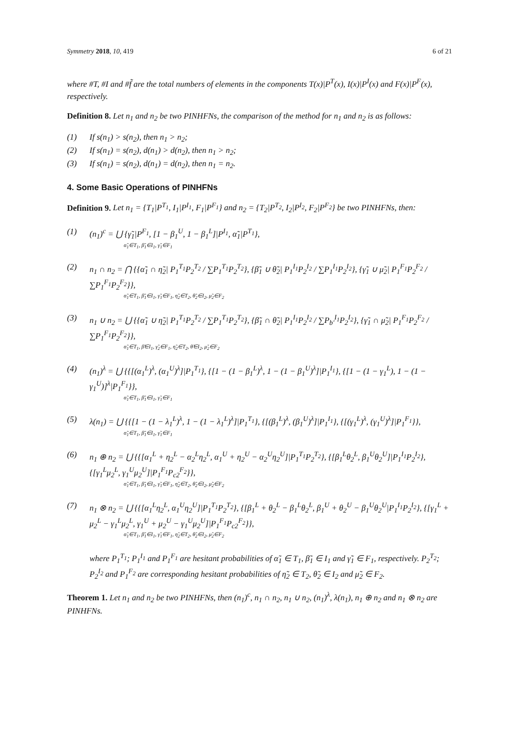Symmetry 2018, 10, 419 6 of 21
where #T, #I and #f̃ are the total numbers of elements in the components T(x)|P<sup>T</sup>(x), I(x)|P<sup>I</sup>(x) and F(x)|P<sup>F</sup>(x), respectively.
Definition 8. Let n<sub>1</sub> and n<sub>2</sub> be two PINHFNs, the comparison of the method for n<sub>1</sub> and n<sub>2</sub> is as follows:
(1) If s(n<sub>1</sub>) > s(n<sub>2</sub>), then n<sub>1</sub> > n<sub>2</sub>;
(2) If s(n<sub>1</sub>) = s(n<sub>2</sub>), d(n<sub>1</sub>) > d(n<sub>2</sub>), then n<sub>1</sub> > n<sub>2</sub>;
(3) If s(n<sub>1</sub>) = s(n<sub>2</sub>), d(n<sub>1</sub>) = d(n<sub>2</sub>), then n<sub>1</sub> = n<sub>2</sub>.
4. Some Basic Operations of PINHFNs
Definition 9. Let n<sub>1</sub> = {T<sub>1</sub>|P<sup>T<sub>1</sub></sup>, I<sub>1</sub>|P<sup>I<sub>1</sub></sup>, F<sub>1</sub>|P<sup>F<sub>1</sub></sup>} and n<sub>2</sub> = {T<sub>2</sub>|P<sup>T<sub>2</sub></sup>, I<sub>2</sub>|P<sup>I<sub>2</sub></sup>, F<sub>2</sub>|P<sup>F<sub>2</sub></sup>} be two PINHFNs, then:
(1) (n<sub>1</sub>)<sup>c</sup> = ⋃ {γ̃<sub>1</sub>|P<sup>F<sub>1</sub></sup>, [1 − β<sub>1</sub><sup>U</sup>, 1 − β<sub>1</sub><sup>L</sup>]|P<sup>I<sub>1</sub></sup>, α̃<sub>1</sub>|P<sup>T<sub>1</sub></sup>},
α̃<sub>1</sub>∈T<sub>1</sub>, β̃<sub>1</sub>∈I<sub>1</sub>, γ̃<sub>1</sub>∈F<sub>1</sub>
(2) n<sub>1</sub> ∩ n<sub>2</sub> = ⋂ {{α̃<sub>1</sub> ∩ η̃<sub>2</sub>| P<sub>1</sub><sup>T<sub>1</sub></sup>P<sub>2</sub><sup>T<sub>2</sub></sup> / ∑P<sub>1</sub><sup>T<sub>1</sub></sup>P<sub>2</sub><sup>T<sub>2</sub></sup>}, {β̃<sub>1</sub> ∪ θ̃<sub>2</sub>| P<sub>1</sub><sup>I<sub>1</sub></sup>P<sub>2</sub><sup>I<sub>2</sub></sup> / ∑P<sub>1</sub><sup>I<sub>1</sub></sup>P<sub>2</sub><sup>I<sub>2</sub></sup>}, {γ̃<sub>1</sub> ∪ μ̃<sub>2</sub>| P<sub>1</sub><sup>F<sub>1</sub></sup>P<sub>2</sub><sup>F<sub>2</sub></sup> / ∑P<sub>1</sub><sup>F<sub>1</sub></sup>P<sub>2</sub><sup>F<sub>2</sub></sup>}},
α̃<sub>1</sub>∈T<sub>1</sub>, β̃<sub>1</sub>∈I<sub>1</sub>, γ̃<sub>1</sub>∈F<sub>1</sub>, η̃<sub>2</sub>∈T<sub>2</sub>, θ̃<sub>2</sub>∈I<sub>2</sub>, μ̃<sub>2</sub>∈F<sub>2</sub>
(3) n<sub>1</sub> ∪ n<sub>2</sub> = ⋃ {{α̃<sub>1</sub> ∪ η̃<sub>2</sub>| P<sub>1</sub><sup>T<sub>1</sub></sup>P<sub>2</sub><sup>T<sub>2</sub></sup> / ∑P<sub>1</sub><sup>T<sub>1</sub></sup>P<sub>2</sub><sup>T<sub>2</sub></sup>}, {β̃<sub>1</sub> ∩ θ̃<sub>2</sub>| P<sub>1</sub><sup>I<sub>1</sub></sup>P<sub>2</sub><sup>I<sub>2</sub></sup> / ∑P<sub>b′</sub><sup>I<sub>1</sub></sup>P<sub>2</sub><sup>I<sub>2</sub></sup>}, {γ̃<sub>1</sub> ∩ μ̃<sub>2</sub>| P<sub>1</sub><sup>F<sub>1</sub></sup>P<sub>2</sub><sup>F<sub>2</sub></sup> / ∑P<sub>1</sub><sup>F<sub>1</sub></sup>P<sub>2</sub><sup>F<sub>2</sub></sup>}},
α̃<sub>1</sub>∈T<sub>1</sub>, β̃∈I<sub>1</sub>, γ̃<sub>2</sub>∈F<sub>1</sub>, η̃<sub>2</sub>∈T<sub>2</sub>, θ̃∈I<sub>2</sub>, μ̃<sub>2</sub>∈F<sub>2</sub>
(4) (n<sub>1</sub>)<sup>λ</sup> = ⋃ {{[(α<sub>1</sub><sup>L</sup>)<sup>λ</sup>, (α<sub>1</sub><sup>U</sup>)<sup>λ</sup>]|P<sub>1</sub><sup>T<sub>1</sub></sup>}, {[1 − (1 − β<sub>1</sub><sup>L</sup>)<sup>λ</sup>, 1 − (1 − β<sub>1</sub><sup>U</sup>)<sup>λ</sup>]|P<sub>1</sub><sup>I<sub>1</sub></sup>}, {[1 − (1 − γ<sub>1</sub><sup>L</sup>), 1 − (1 − γ<sub>1</sub><sup>U</sup>)]<sup>λ</sup>|P<sub>1</sub><sup>F<sub>1</sub></sup>}},
α̃<sub>1</sub>∈T<sub>1</sub>, β̃<sub>1</sub>∈I<sub>1</sub>, γ̃<sub>1</sub>∈F<sub>1</sub>
(5) λ(n<sub>1</sub>) = ⋃ {{[1 − (1 − λ<sub>1</sub><sup>L</sup>)<sup>λ</sup>, 1 − (1 − λ<sub>1</sub><sup>L</sup>)<sup>λ</sup>]|P<sub>1</sub><sup>T<sub>1</sub></sup>}, {[(β<sub>1</sub><sup>L</sup>)<sup>λ</sup>, (β<sub>1</sub><sup>U</sup>)<sup>λ</sup>]|P<sub>1</sub><sup>I<sub>1</sub></sup>}, {[(γ<sub>1</sub><sup>L</sup>)<sup>λ</sup>, (γ<sub>1</sub><sup>U</sup>)<sup>λ</sup>]|P<sub>1</sub><sup>F<sub>1</sub></sup>}},
α̃<sub>1</sub>∈T<sub>1</sub>, β̃<sub>1</sub>∈I<sub>1</sub>, γ̃<sub>1</sub>∈F<sub>1</sub>
(6) n<sub>1</sub> ⊕ n<sub>2</sub> = ⋃ {{[α<sub>1</sub><sup>L</sup> + η<sub>2</sub><sup>L</sup> − α<sub>2</sub><sup>L</sup>η<sub>2</sub><sup>L</sup>, α<sub>1</sub><sup>U</sup> + η<sub>2</sub><sup>U</sup> − α<sub>2</sub><sup>U</sup>η<sub>2</sub><sup>U</sup>]|P<sub>1</sub><sup>T<sub>1</sub></sup>P<sub>2</sub><sup>T<sub>2</sub></sup>}, {[β<sub>1</sub><sup>L</sup>θ<sub>2</sub><sup>L</sup>, β<sub>1</sub><sup>U</sup>θ<sub>2</sub><sup>U</sup>]|P<sub>1</sub><sup>I<sub>1</sub></sup>P<sub>2</sub><sup>I<sub>2</sub></sup>}, {[γ<sub>1</sub><sup>L</sup>μ<sub>2</sub><sup>L</sup>, γ<sub>1</sub><sup>U</sup>μ<sub>2</sub><sup>U</sup>]|P<sub>1</sub><sup>F<sub>1</sub></sup>P<sub>c2</sub><sup>F<sub>2</sub></sup>}},
α̃<sub>1</sub>∈T<sub>1</sub>, β̃<sub>1</sub>∈I<sub>1</sub>, γ̃<sub>1</sub>∈F<sub>1</sub>, η̃<sub>2</sub>∈T<sub>2</sub>, θ̃<sub>2</sub>∈I<sub>2</sub>, μ̃<sub>2</sub>∈F<sub>2</sub>
(7) n<sub>1</sub> ⊗ n<sub>2</sub> = ⋃ {{[α<sub>1</sub><sup>L</sup>η<sub>2</sub><sup>L</sup>, α<sub>1</sub><sup>U</sup>η<sub>2</sub><sup>U</sup>]|P<sub>1</sub><sup>T<sub>1</sub></sup>P<sub>2</sub><sup>T<sub>2</sub></sup>}, {[β<sub>1</sub><sup>L</sup> + θ<sub>2</sub><sup>L</sup> − β<sub>1</sub><sup>L</sup>θ<sub>2</sub><sup>L</sup>, β<sub>1</sub><sup>U</sup> + θ<sub>2</sub><sup>U</sup> − β<sub>1</sub><sup>U</sup>θ<sub>2</sub><sup>U</sup>|P<sub>1</sub><sup>I<sub>1</sub></sup>P<sub>2</sub><sup>I<sub>2</sub></sup>}, {[γ<sub>1</sub><sup>L</sup> + μ<sub>2</sub><sup>L</sup> − γ<sub>1</sub><sup>L</sup>μ<sub>2</sub><sup>L</sup>, γ<sub>1</sub><sup>U</sup> + μ<sub>2</sub><sup>U</sup> − γ<sub>1</sub><sup>U</sup>μ<sub>2</sub><sup>U</sup>]|P<sub>1</sub><sup>F<sub>1</sub></sup>P<sub>c2</sub><sup>F<sub>2</sub></sup>}},
α̃<sub>1</sub>∈T<sub>1</sub>, β̃<sub>1</sub>∈I<sub>1</sub>, γ̃<sub>1</sub>∈F<sub>1</sub>, η̃<sub>2</sub>∈T<sub>2</sub>, θ̃<sub>2</sub>∈I<sub>2</sub>, μ̃<sub>2</sub>∈F<sub>2</sub>
where P<sub>1</sub><sup>T<sub>1</sub></sup>; P<sub>1</sub><sup>I<sub>1</sub></sup> and P<sub>1</sub><sup>F<sub>1</sub></sup> are hesitant probabilities of α̃<sub>1</sub> ∈ T<sub>1</sub>, β̃<sub>1</sub> ∈ I<sub>1</sub> and γ̃<sub>1</sub> ∈ F<sub>1</sub>, respectively. P<sub>2</sub><sup>T<sub>2</sub></sup>; P<sub>2</sub><sup>I<sub>2</sub></sup> and P<sub>1</sub><sup>F<sub>2</sub></sup> are corresponding hesitant probabilities of η̃<sub>2</sub> ∈ T<sub>2</sub>, θ̃<sub>2</sub> ∈ I<sub>2</sub> and μ̃<sub>2</sub> ∈ F<sub>2</sub>.
Theorem 1. Let n<sub>1</sub> and n<sub>2</sub> be two PINHFNs, then (n<sub>1</sub>)<sup>c</sup>, n<sub>1</sub> ∩ n<sub>2</sub>, n<sub>1</sub> ∪ n<sub>2</sub>, (n<sub>1</sub>)<sup>λ</sup>, λ(n<sub>1</sub>), n<sub>1</sub> ⊕ n<sub>2</sub> and n<sub>1</sub> ⊗ n<sub>2</sub> are PINHFNs.